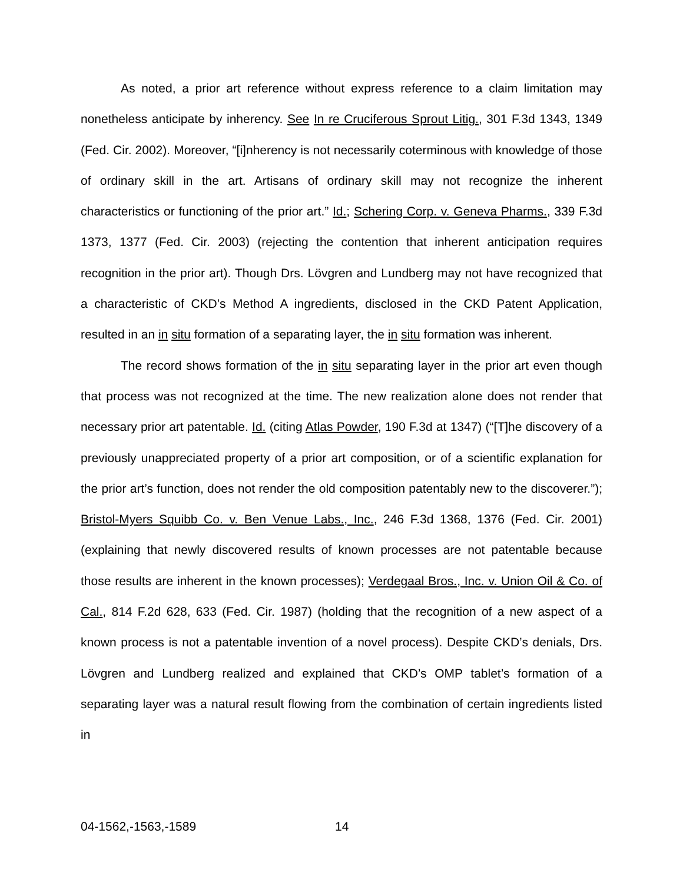As noted, a prior art reference without express reference to a claim limitation may nonetheless anticipate by inherency. See In re Cruciferous Sprout Litig., 301 F.3d 1343, 1349 (Fed. Cir. 2002). Moreover, “[i]nherency is not necessarily coterminous with knowledge of those of ordinary skill in the art. Artisans of ordinary skill may not recognize the inherent characteristics or functioning of the prior art.” Id.; Schering Corp. v. Geneva Pharms., 339 F.3d 1373, 1377 (Fed. Cir. 2003) (rejecting the contention that inherent anticipation requires recognition in the prior art). Though Drs. Lövgren and Lundberg may not have recognized that a characteristic of CKD’s Method A ingredients, disclosed in the CKD Patent Application, resulted in an in situ formation of a separating layer, the in situ formation was inherent.
The record shows formation of the in situ separating layer in the prior art even though that process was not recognized at the time. The new realization alone does not render that necessary prior art patentable. Id. (citing Atlas Powder, 190 F.3d at 1347) (“[T]he discovery of a previously unappreciated property of a prior art composition, or of a scientific explanation for the prior art’s function, does not render the old composition patentably new to the discoverer.”); Bristol-Myers Squibb Co. v. Ben Venue Labs., Inc., 246 F.3d 1368, 1376 (Fed. Cir. 2001) (explaining that newly discovered results of known processes are not patentable because those results are inherent in the known processes); Verdegaal Bros., Inc. v. Union Oil & Co. of Cal., 814 F.2d 628, 633 (Fed. Cir. 1987) (holding that the recognition of a new aspect of a known process is not a patentable invention of a novel process). Despite CKD’s denials, Drs. Lövgren and Lundberg realized and explained that CKD’s OMP tablet’s formation of a separating layer was a natural result flowing from the combination of certain ingredients listed in
04-1562,-1563,-1589 14